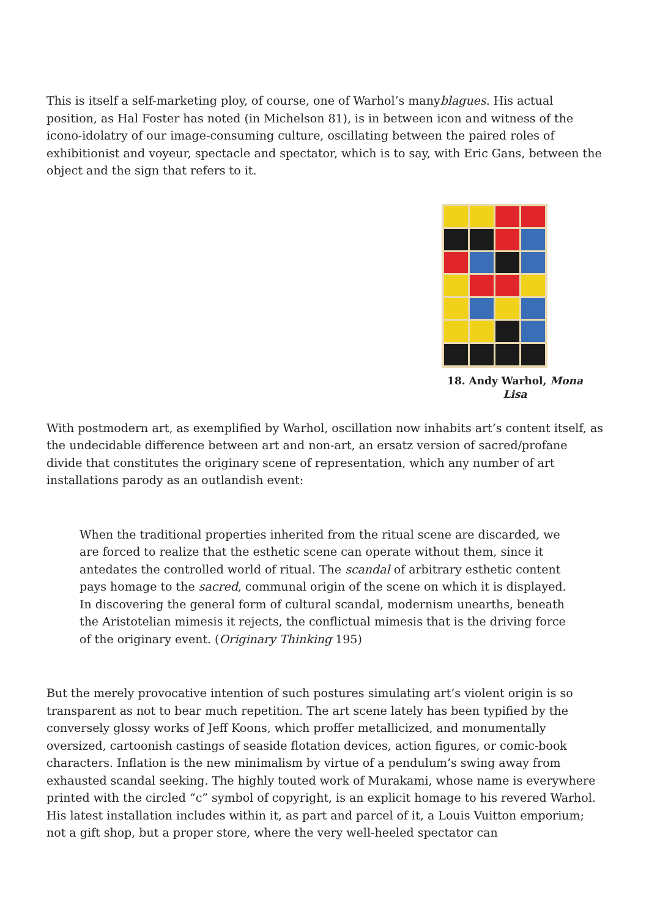This is itself a self-marketing ploy, of course, one of Warhol’s manyblagues. His actual position, as Hal Foster has noted (in Michelson 81), is in between icon and witness of the icono-idolatry of our image-consuming culture, oscillating between the paired roles of exhibitionist and voyeur, spectacle and spectator, which is to say, with Eric Gans, between the object and the sign that refers to it.
18. Andy Warhol, Mona Lisa
With postmodern art, as exemplified by Warhol, oscillation now inhabits art’s content itself, as the undecidable difference between art and non-art, an ersatz version of sacred/profane divide that constitutes the originary scene of representation, which any number of art installations parody as an outlandish event:
When the traditional properties inherited from the ritual scene are discarded, we are forced to realize that the esthetic scene can operate without them, since it antedates the controlled world of ritual. The scandal of arbitrary esthetic content pays homage to the sacred, communal origin of the scene on which it is displayed. In discovering the general form of cultural scandal, modernism unearths, beneath the Aristotelian mimesis it rejects, the conflictual mimesis that is the driving force of the originary event. (Originary Thinking 195)
But the merely provocative intention of such postures simulating art’s violent origin is so transparent as not to bear much repetition. The art scene lately has been typified by the conversely glossy works of Jeff Koons, which proffer metallicized, and monumentally oversized, cartoonish castings of seaside flotation devices, action figures, or comic-book characters. Inflation is the new minimalism by virtue of a pendulum’s swing away from exhausted scandal seeking. The highly touted work of Murakami, whose name is everywhere printed with the circled “c” symbol of copyright, is an explicit homage to his revered Warhol. His latest installation includes within it, as part and parcel of it, a Louis Vuitton emporium; not a gift shop, but a proper store, where the very well-heeled spectator can